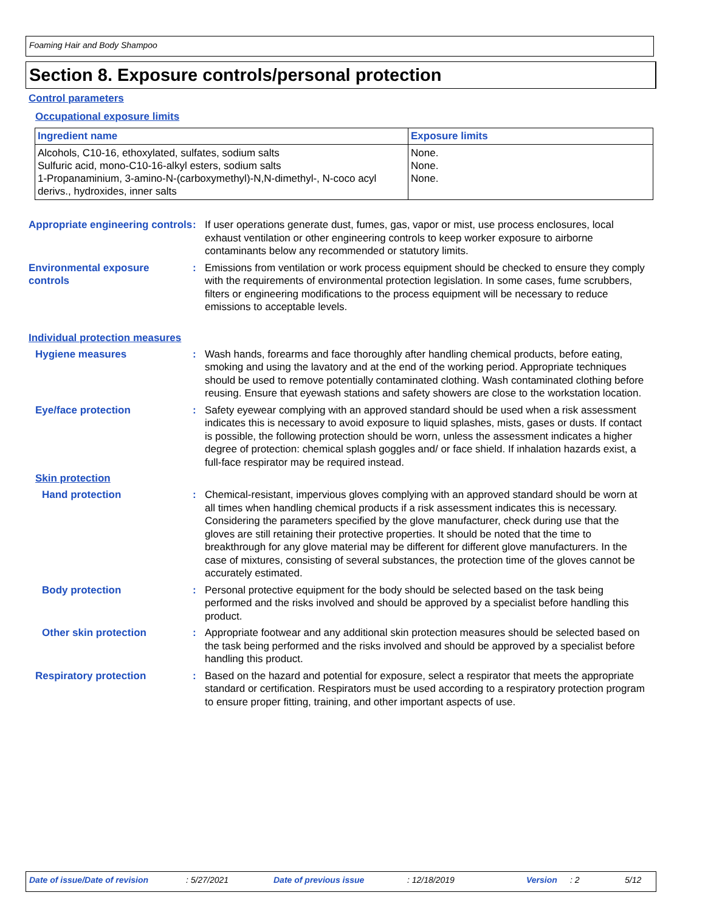Foaming Hair and Body Shampoo
Section 8. Exposure controls/personal protection
Control parameters
Occupational exposure limits
| Ingredient name | Exposure limits |
| --- | --- |
| Alcohols, C10-16, ethoxylated, sulfates, sodium salts Sulfuric acid, mono-C10-16-alkyl esters, sodium salts 1-Propanaminium, 3-amino-N-(carboxymethyl)-N,N-dimethyl-, N-coco acyl derivs., hydroxides, inner salts | None. None. None. |
Appropriate engineering controls
: If user operations generate dust, fumes, gas, vapor or mist, use process enclosures, local exhaust ventilation or other engineering controls to keep worker exposure to airborne contaminants below any recommended or statutory limits.
Environmental exposure controls
: Emissions from ventilation or work process equipment should be checked to ensure they comply with the requirements of environmental protection legislation. In some cases, fume scrubbers, filters or engineering modifications to the process equipment will be necessary to reduce emissions to acceptable levels.
Individual protection measures
Hygiene measures : Wash hands, forearms and face thoroughly after handling chemical products, before eating, smoking and using the lavatory and at the end of the working period. Appropriate techniques should be used to remove potentially contaminated clothing. Wash contaminated clothing before reusing. Ensure that eyewash stations and safety showers are close to the workstation location.
Eye/face protection : Safety eyewear complying with an approved standard should be used when a risk assessment indicates this is necessary to avoid exposure to liquid splashes, mists, gases or dusts. If contact is possible, the following protection should be worn, unless the assessment indicates a higher degree of protection: chemical splash goggles and/ or face shield. If inhalation hazards exist, a full-face respirator may be required instead.
Skin protection
Hand protection : Chemical-resistant, impervious gloves complying with an approved standard should be worn at all times when handling chemical products if a risk assessment indicates this is necessary. Considering the parameters specified by the glove manufacturer, check during use that the gloves are still retaining their protective properties. It should be noted that the time to breakthrough for any glove material may be different for different glove manufacturers. In the case of mixtures, consisting of several substances, the protection time of the gloves cannot be accurately estimated.
Body protection : Personal protective equipment for the body should be selected based on the task being performed and the risks involved and should be approved by a specialist before handling this product.
Other skin protection : Appropriate footwear and any additional skin protection measures should be selected based on the task being performed and the risks involved and should be approved by a specialist before handling this product.
Respiratory protection : Based on the hazard and potential for exposure, select a respirator that meets the appropriate standard or certification. Respirators must be used according to a respiratory protection program to ensure proper fitting, training, and other important aspects of use.
Date of issue/Date of revision : 5/27/2021 Date of previous issue : 12/18/2019 Version : 2 5/12